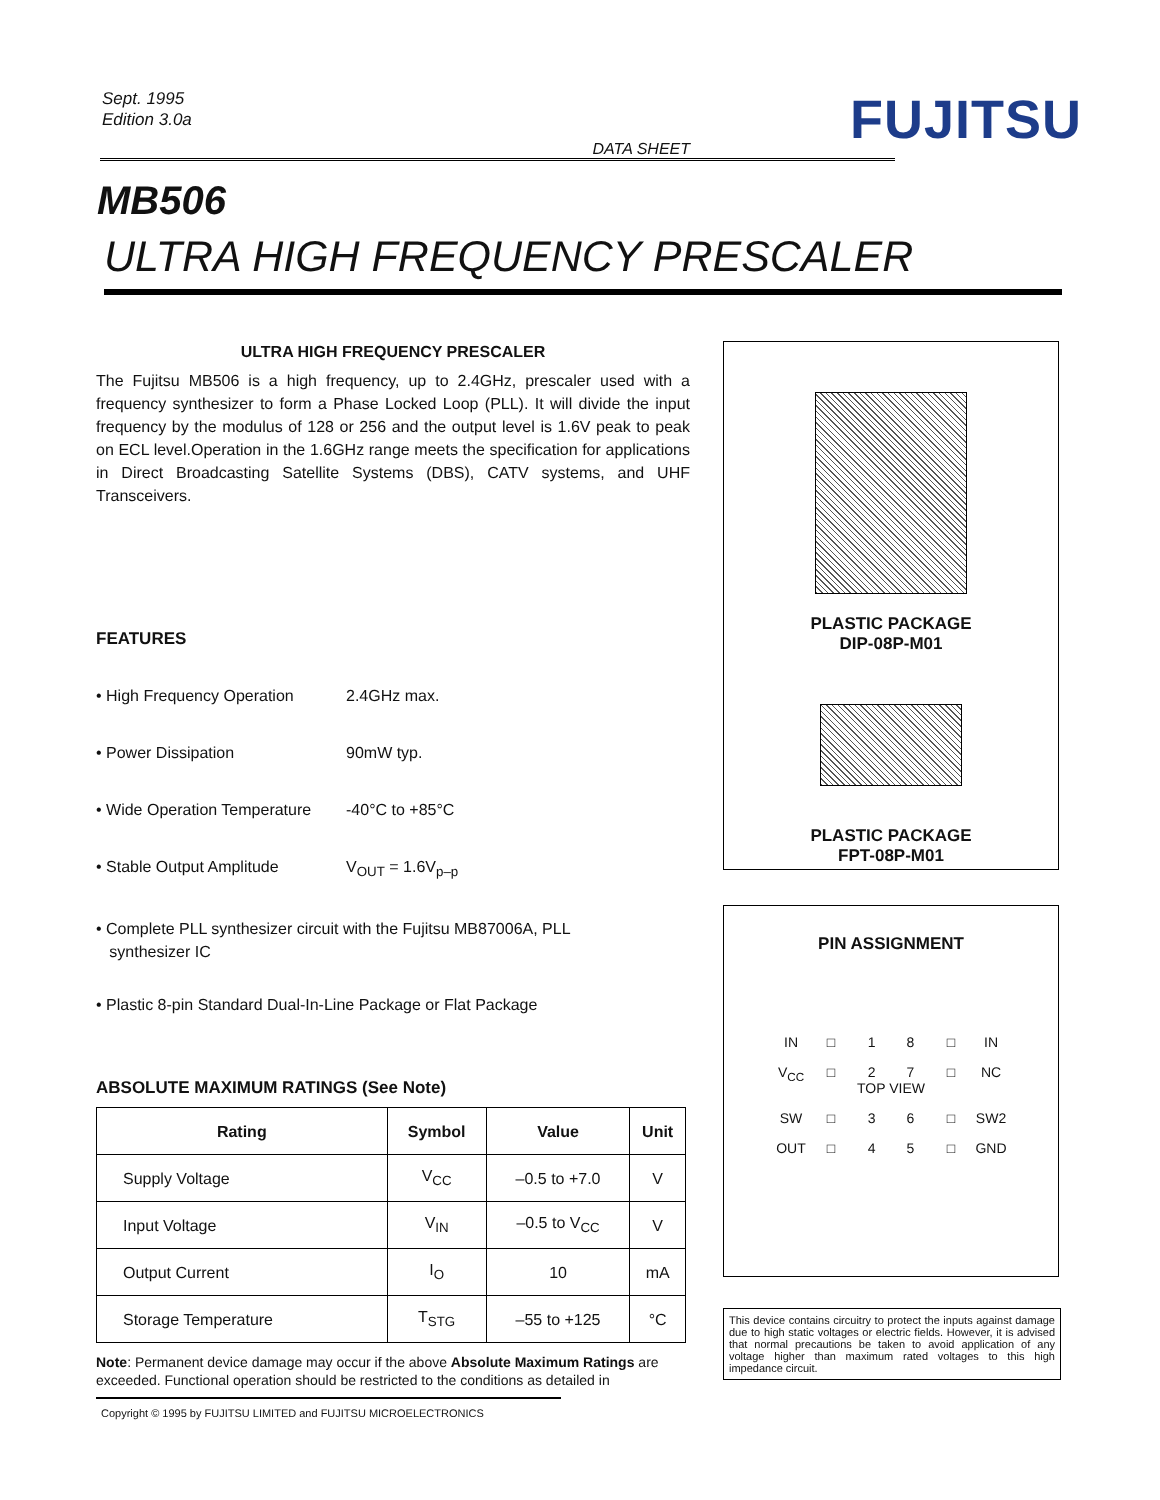Sept. 1995
Edition 3.0a
FUJITSU
DATA SHEET
MB506
ULTRA HIGH FREQUENCY PRESCALER
ULTRA HIGH FREQUENCY PRESCALER
The Fujitsu MB506 is a high frequency, up to 2.4GHz, prescaler used with a frequency synthesizer to form a Phase Locked Loop (PLL). It will divide the input frequency by the modulus of 128 or 256 and the output level is 1.6V peak to peak on ECL level.Operation in the 1.6GHz range meets the specification for applications in Direct Broadcasting Satellite Systems (DBS), CATV systems, and UHF Transceivers.
FEATURES
• High Frequency Operation 2.4GHz max.
• Power Dissipation 90mW typ.
• Wide Operation Temperature -40°C to +85°C
• Stable Output Amplitude V<sub>OUT</sub> = 1.6V<sub>p–p</sub>
• Complete PLL synthesizer circuit with the Fujitsu MB87006A, PLL
synthesizer IC
• Plastic 8-pin Standard Dual-In-Line Package or Flat Package
ABSOLUTE MAXIMUM RATINGS (See Note)
| Rating | Symbol | Value | Unit |
| --- | --- | --- | --- |
| Supply Voltage | V<sub>CC</sub> | –0.5 to +7.0 | V |
| Input Voltage | V<sub>IN</sub> | –0.5 to V<sub>CC</sub> | V |
| Output Current | I<sub>O</sub> | 10 | mA |
| Storage Temperature | T<sub>STG</sub> | –55 to +125 | °C |
Note: Permanent device damage may occur if the above Absolute Maximum Ratings are exceeded. Functional operation should be restricted to the conditions as detailed in
PLASTIC PACKAGE
DIP-08P-M01
PLASTIC PACKAGE
FPT-08P-M01
PIN ASSIGNMENT
IN □ 1 8 □ IN V<sub>CC</sub> □ 2 7
TOP VIEW □ NC SW □ 3 6 □ SW2 OUT □ 4 5 □ GND
This device contains circuitry to protect the inputs against damage due to high static voltages or electric fields. However, it is advised that normal precautions be taken to avoid application of any voltage higher than maximum rated voltages to this high impedance circuit.
Copyright © 1995 by FUJITSU LIMITED and FUJITSU MICROELECTRONICS